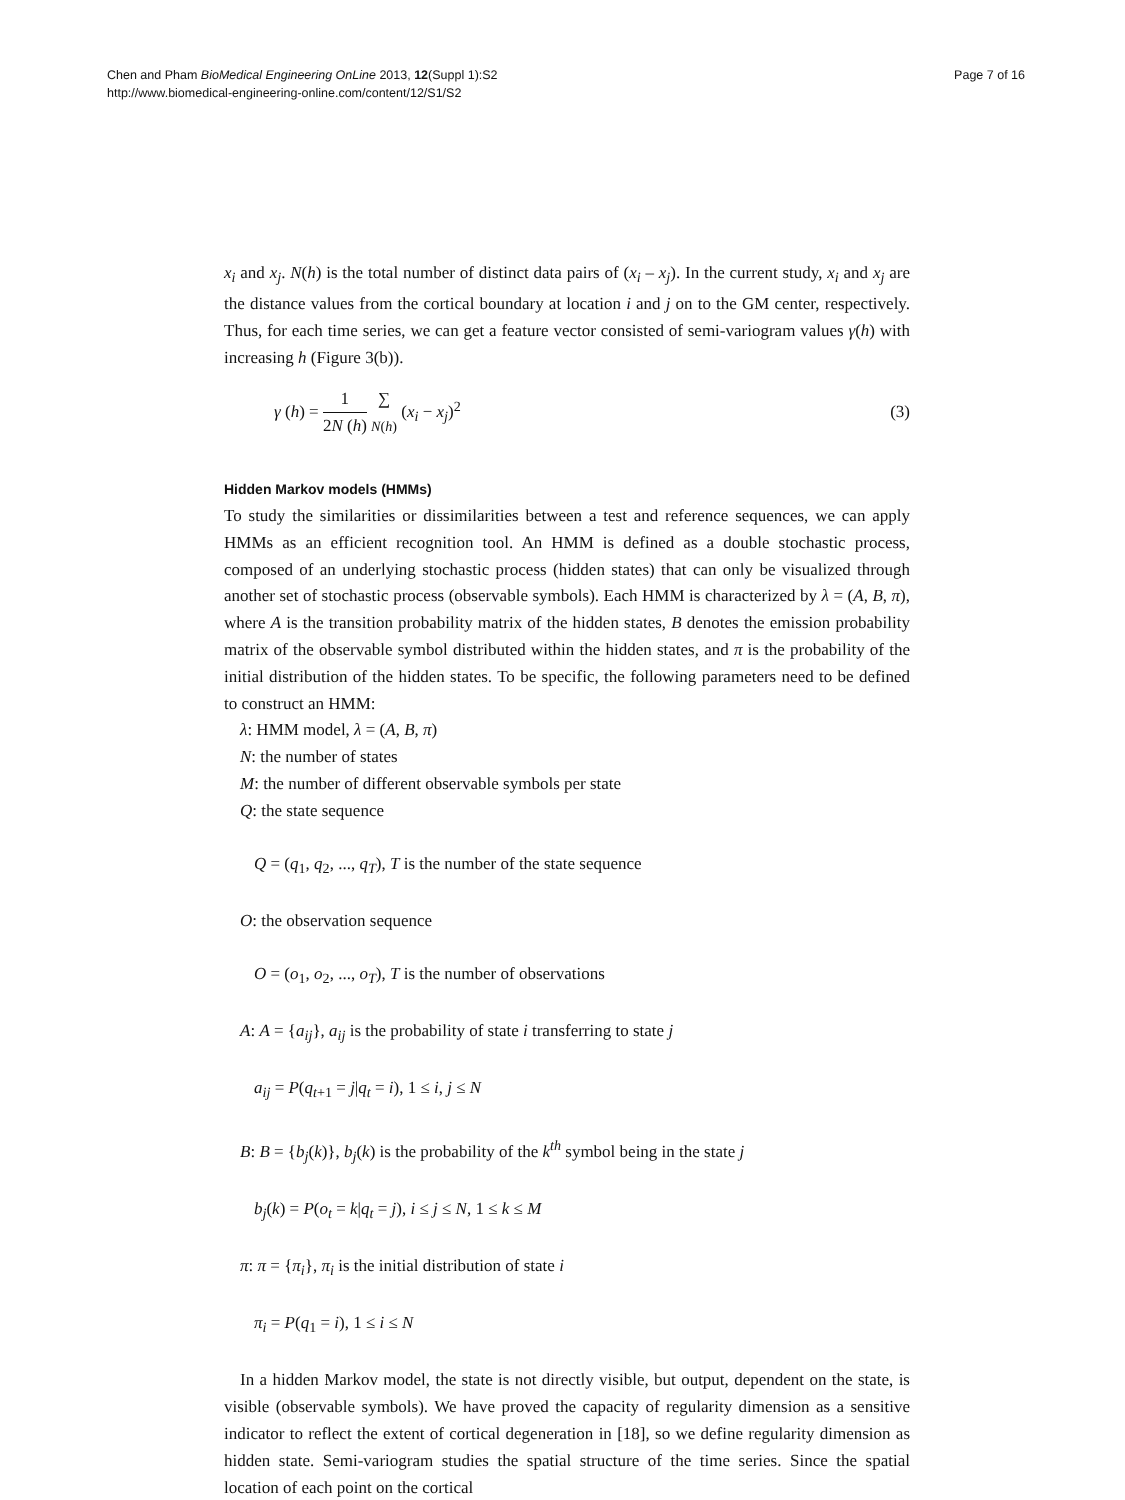Chen and Pham BioMedical Engineering OnLine 2013, 12(Suppl 1):S2
http://www.biomedical-engineering-online.com/content/12/S1/S2
Page 7 of 16
x<sub>i</sub> and x<sub>j</sub>. N(h) is the total number of distinct data pairs of (x<sub>i</sub> – x<sub>j</sub>). In the current study, x<sub>i</sub> and x<sub>j</sub> are the distance values from the cortical boundary at location i and j on to the GM center, respectively. Thus, for each time series, we can get a feature vector consisted of semi-variogram values γ(h) with increasing h (Figure 3(b)).
γ (h) = 1 2N (h) ∑
N(h) (x<sub>i</sub> − x<sub>j</sub>)<sup>2</sup>
(3)
Hidden Markov models (HMMs)
To study the similarities or dissimilarities between a test and reference sequences, we can apply HMMs as an efficient recognition tool. An HMM is defined as a double stochastic process, composed of an underlying stochastic process (hidden states) that can only be visualized through another set of stochastic process (observable symbols). Each HMM is characterized by λ = (A, B, π), where A is the transition probability matrix of the hidden states, B denotes the emission probability matrix of the observable symbol distributed within the hidden states, and π is the probability of the initial distribution of the hidden states. To be specific, the following parameters need to be defined to construct an HMM:
λ: HMM model, λ = (A, B, π)
N: the number of states
M: the number of different observable symbols per state
Q: the state sequence
Q = (q<sub>1</sub>, q<sub>2</sub>, ..., q<sub>T</sub>), T is the number of the state sequence
O: the observation sequence
O = (o<sub>1</sub>, o<sub>2</sub>, ..., o<sub>T</sub>), T is the number of observations
A: A = {a<sub>ij</sub>}, a<sub>ij</sub> is the probability of state i transferring to state j
a<sub>ij</sub> = P(q<sub>t+1</sub> = j|q<sub>t</sub> = i), 1 ≤ i, j ≤ N
B: B = {b<sub>j</sub>(k)}, b<sub>j</sub>(k) is the probability of the k<sup>th</sup> symbol being in the state j
b<sub>j</sub>(k) = P(o<sub>t</sub> = k|q<sub>t</sub> = j), i ≤ j ≤ N, 1 ≤ k ≤ M
π: π = {π<sub>i</sub>}, π<sub>i</sub> is the initial distribution of state i
π<sub>i</sub> = P(q<sub>1</sub> = i), 1 ≤ i ≤ N
In a hidden Markov model, the state is not directly visible, but output, dependent on the state, is visible (observable symbols). We have proved the capacity of regularity dimension as a sensitive indicator to reflect the extent of cortical degeneration in [18], so we define regularity dimension as hidden state. Semi-variogram studies the spatial structure of the time series. Since the spatial location of each point on the cortical